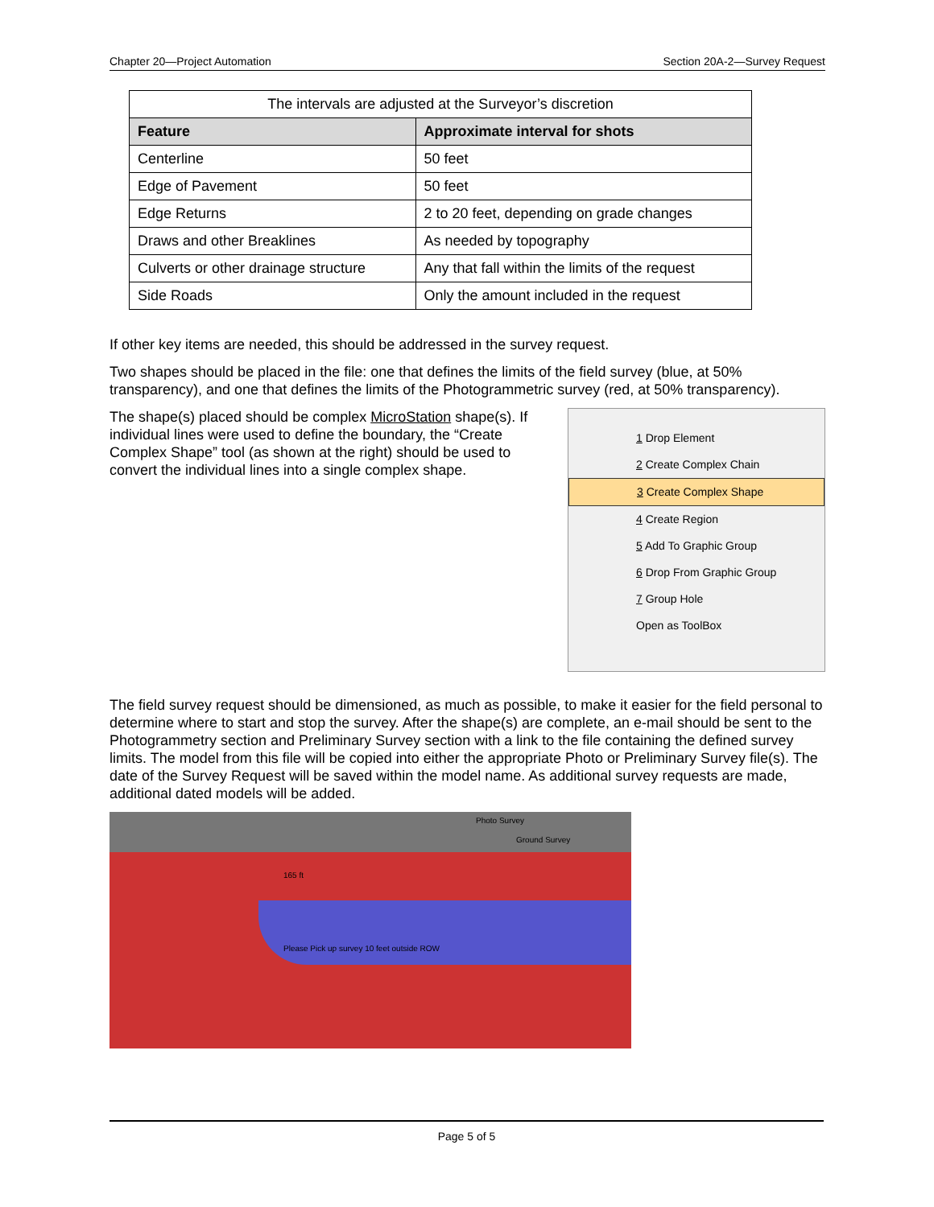Chapter 20—Project Automation Section 20A-2—Survey Request
| The intervals are adjusted at the Surveyor’s discretion | |
| Feature | Approximate interval for shots |
| Centerline | 50 feet |
| Edge of Pavement | 50 feet |
| Edge Returns | 2 to 20 feet, depending on grade changes |
| Draws and other Breaklines | As needed by topography |
| Culverts or other drainage structure | Any that fall within the limits of the request |
| Side Roads | Only the amount included in the request |
If other key items are needed, this should be addressed in the survey request.
Two shapes should be placed in the file: one that defines the limits of the field survey (blue, at 50% transparency), and one that defines the limits of the Photogrammetric survey (red, at 50% transparency).
The shape(s) placed should be complex MicroStation shape(s). If individual lines were used to define the boundary, the “Create Complex Shape” tool (as shown at the right) should be used to convert the individual lines into a single complex shape.
1 Drop Element
2 Create Complex Chain
3 Create Complex Shape
4 Create Region
5 Add To Graphic Group
6 Drop From Graphic Group
7 Group Hole
Open as ToolBox
The field survey request should be dimensioned, as much as possible, to make it easier for the field personal to determine where to start and stop the survey. After the shape(s) are complete, an e-mail should be sent to the Photogrammetry section and Preliminary Survey section with a link to the file containing the defined survey limits. The model from this file will be copied into either the appropriate Photo or Preliminary Survey file(s). The date of the Survey Request will be saved within the model name. As additional survey requests are made, additional dated models will be added.
Photo Survey
Ground Survey
165 ft
Please Pick up survey 10 feet outside ROW
Page 5 of 5